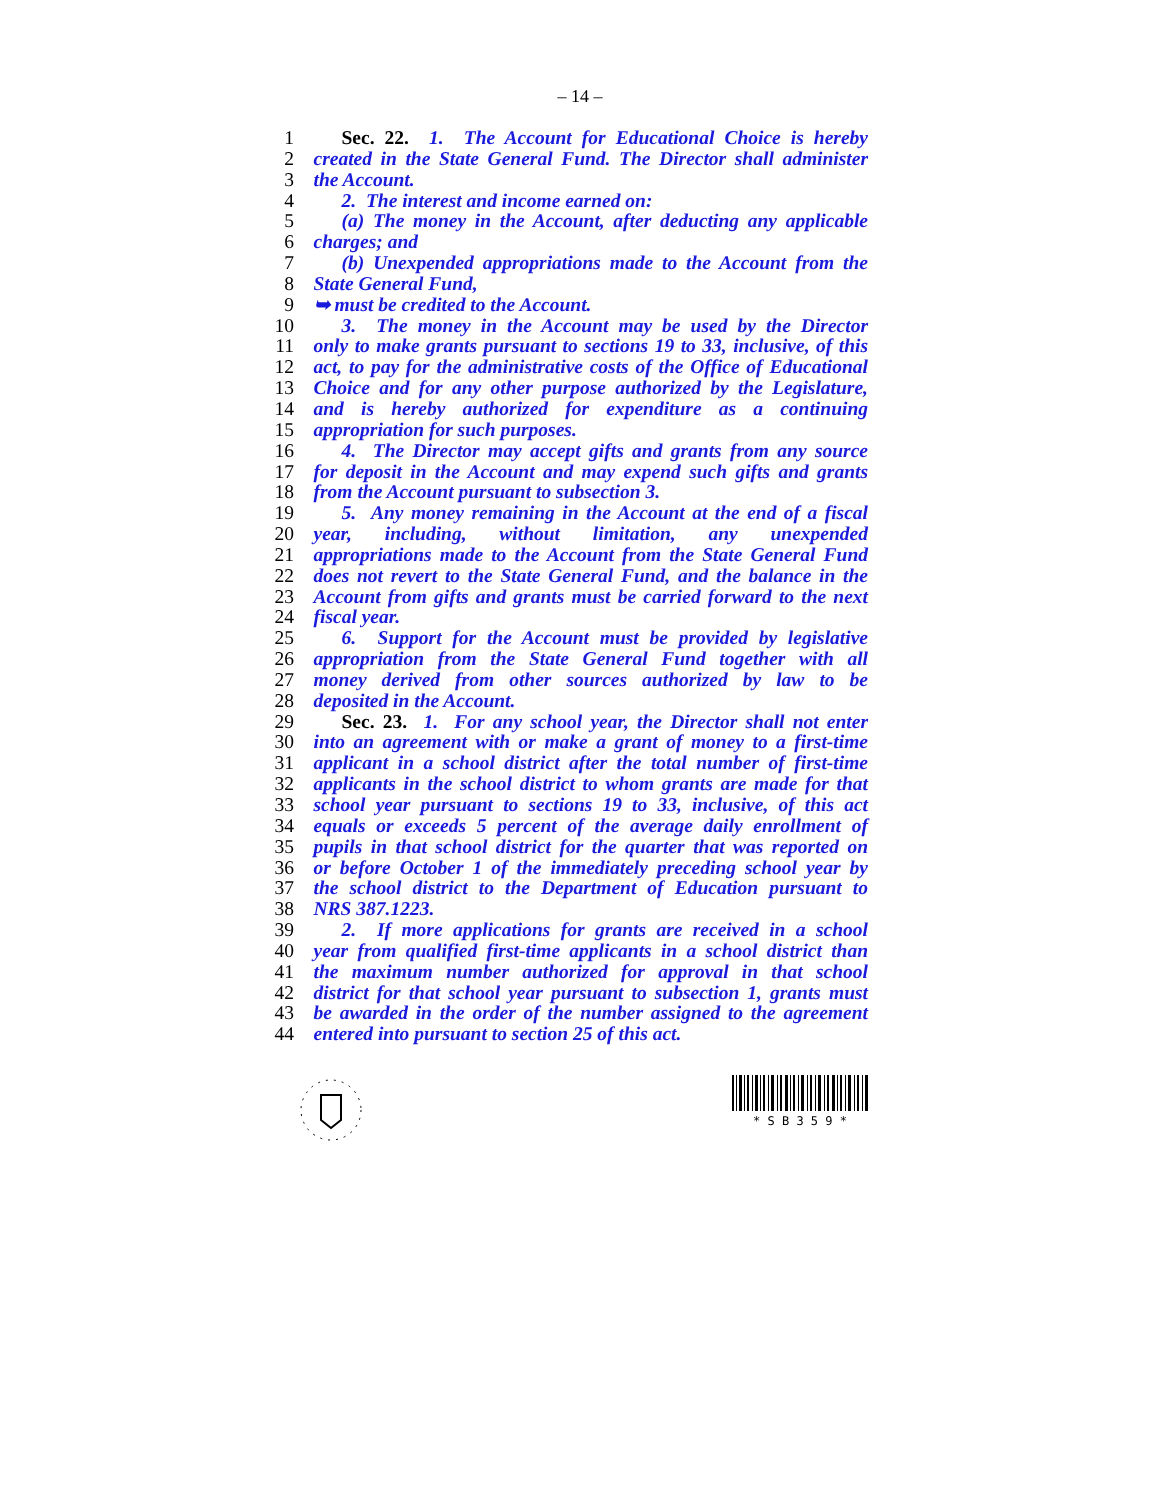– 14 –
1 Sec. 22. 1. The Account for Educational Choice is hereby
2 created in the State General Fund. The Director shall administer
3 the Account.
4 2. The interest and income earned on:
5 (a) The money in the Account, after deducting any applicable
6 charges; and
7 (b) Unexpended appropriations made to the Account from the
8 State General Fund,
9 ➥ must be credited to the Account.
10 3. The money in the Account may be used by the Director
11 only to make grants pursuant to sections 19 to 33, inclusive, of this
12 act, to pay for the administrative costs of the Office of Educational
13 Choice and for any other purpose authorized by the Legislature,
14 and is hereby authorized for expenditure as a continuing
15 appropriation for such purposes.
16 4. The Director may accept gifts and grants from any source
17 for deposit in the Account and may expend such gifts and grants
18 from the Account pursuant to subsection 3.
19 5. Any money remaining in the Account at the end of a fiscal
20 year, including, without limitation, any unexpended
21 appropriations made to the Account from the State General Fund
22 does not revert to the State General Fund, and the balance in the
23 Account from gifts and grants must be carried forward to the next
24 fiscal year.
25 6. Support for the Account must be provided by legislative
26 appropriation from the State General Fund together with all
27 money derived from other sources authorized by law to be
28 deposited in the Account.
29 Sec. 23. 1. For any school year, the Director shall not enter
30 into an agreement with or make a grant of money to a first-time
31 applicant in a school district after the total number of first-time
32 applicants in the school district to whom grants are made for that
33 school year pursuant to sections 19 to 33, inclusive, of this act
34 equals or exceeds 5 percent of the average daily enrollment of
35 pupils in that school district for the quarter that was reported on
36 or before October 1 of the immediately preceding school year by
37 the school district to the Department of Education pursuant to
38 NRS 387.1223.
39 2. If more applications for grants are received in a school
40 year from qualified first-time applicants in a school district than
41 the maximum number authorized for approval in that school
42 district for that school year pursuant to subsection 1, grants must
43 be awarded in the order of the number assigned to the agreement
44 entered into pursuant to section 25 of this act.
* S B 3 5 9 *